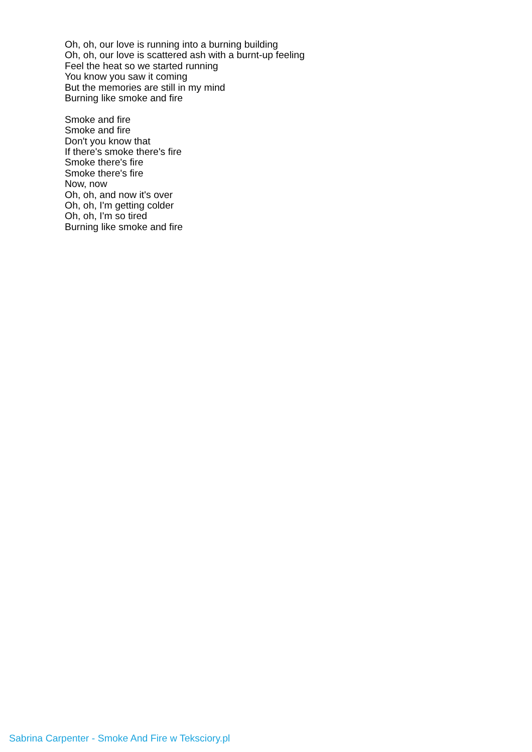Oh, oh, our love is running into a burning building
Oh, oh, our love is scattered ash with a burnt-up feeling
Feel the heat so we started running
You know you saw it coming
But the memories are still in my mind
Burning like smoke and fire
Smoke and fire
Smoke and fire
Don't you know that
If there's smoke there's fire
Smoke there's fire
Smoke there's fire
Now, now
Oh, oh, and now it's over
Oh, oh, I'm getting colder
Oh, oh, I'm so tired
Burning like smoke and fire
Sabrina Carpenter - Smoke And Fire w Teksciory.pl